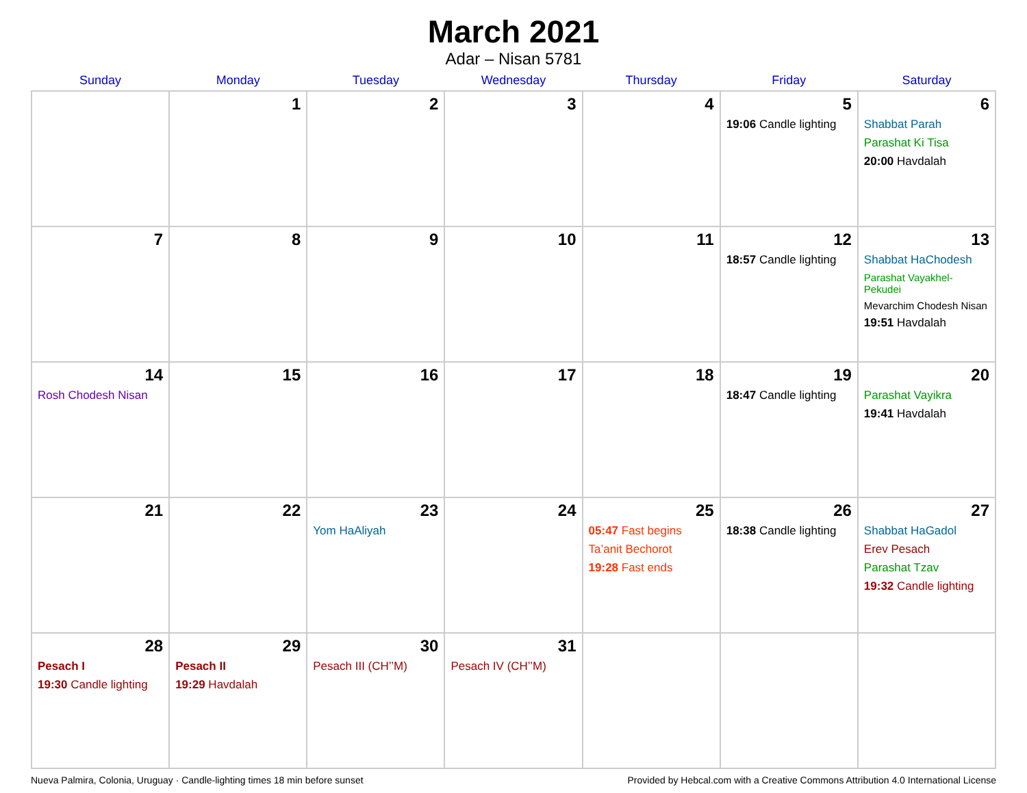March 2021
Adar – Nisan 5781
| Sunday | Monday | Tuesday | Wednesday | Thursday | Friday | Saturday |
| --- | --- | --- | --- | --- | --- | --- |
| | 1 | 2 | 3 | 4 | 5 19:06 Candle lighting | 6 Shabbat Parah Parashat Ki Tisa 20:00 Havdalah |
| 7 | 8 | 9 | 10 | 11 | 12 18:57 Candle lighting | 13 Shabbat HaChodesh Parashat Vayakhel-Pekudei Mevarchim Chodesh Nisan 19:51 Havdalah |
| 14 Rosh Chodesh Nisan | 15 | 16 | 17 | 18 | 19 18:47 Candle lighting | 20 Parashat Vayikra 19:41 Havdalah |
| 21 | 22 | 23 Yom HaAliyah | 24 | 25 05:47 Fast begins Ta’anit Bechorot 19:28 Fast ends | 26 18:38 Candle lighting | 27 Shabbat HaGadol Erev Pesach Parashat Tzav 19:32 Candle lighting |
| 28 Pesach I 19:30 Candle lighting | 29 Pesach II 19:29 Havdalah | 30 Pesach III (CH’’M) | 31 Pesach IV (CH’’M) | | | |
Nueva Palmira, Colonia, Uruguay · Candle-lighting times 18 min before sunset Provided by Hebcal.com with a Creative Commons Attribution 4.0 International License